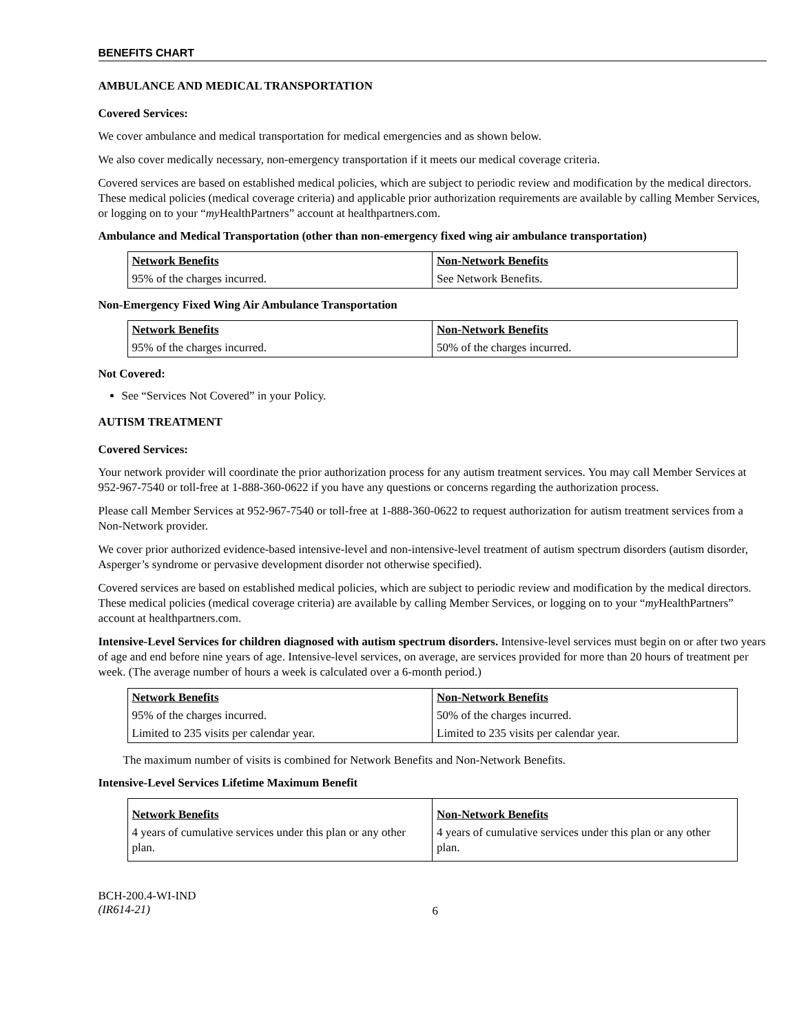BENEFITS CHART
AMBULANCE AND MEDICAL TRANSPORTATION
Covered Services:
We cover ambulance and medical transportation for medical emergencies and as shown below.
We also cover medically necessary, non-emergency transportation if it meets our medical coverage criteria.
Covered services are based on established medical policies, which are subject to periodic review and modification by the medical directors. These medical policies (medical coverage criteria) and applicable prior authorization requirements are available by calling Member Services, or logging on to your “my HealthPartners” account at healthpartners.com.
Ambulance and Medical Transportation (other than non-emergency fixed wing air ambulance transportation)
| Network Benefits | Non-Network Benefits |
| --- | --- |
| 95% of the charges incurred. | See Network Benefits. |
Non-Emergency Fixed Wing Air Ambulance Transportation
| Network Benefits | Non-Network Benefits |
| --- | --- |
| 95% of the charges incurred. | 50% of the charges incurred. |
Not Covered:
See “Services Not Covered” in your Policy.
AUTISM TREATMENT
Covered Services:
Your network provider will coordinate the prior authorization process for any autism treatment services. You may call Member Services at 952-967-7540 or toll-free at 1-888-360-0622 if you have any questions or concerns regarding the authorization process.
Please call Member Services at 952-967-7540 or toll-free at 1-888-360-0622 to request authorization for autism treatment services from a Non-Network provider.
We cover prior authorized evidence-based intensive-level and non-intensive-level treatment of autism spectrum disorders (autism disorder, Asperger’s syndrome or pervasive development disorder not otherwise specified).
Covered services are based on established medical policies, which are subject to periodic review and modification by the medical directors. These medical policies (medical coverage criteria) are available by calling Member Services, or logging on to your “my HealthPartners” account at healthpartners.com.
Intensive-Level Services for children diagnosed with autism spectrum disorders. Intensive-level services must begin on or after two years of age and end before nine years of age. Intensive-level services, on average, are services provided for more than 20 hours of treatment per week. (The average number of hours a week is calculated over a 6-month period.)
| Network Benefits | Non-Network Benefits |
| --- | --- |
| 95% of the charges incurred. | 50% of the charges incurred. |
| Limited to 235 visits per calendar year. | Limited to 235 visits per calendar year. |
The maximum number of visits is combined for Network Benefits and Non-Network Benefits.
Intensive-Level Services Lifetime Maximum Benefit
| Network Benefits | Non-Network Benefits |
| --- | --- |
| 4 years of cumulative services under this plan or any other plan. | 4 years of cumulative services under this plan or any other plan. |
BCH-200.4-WI-IND
(IR614-21)
6